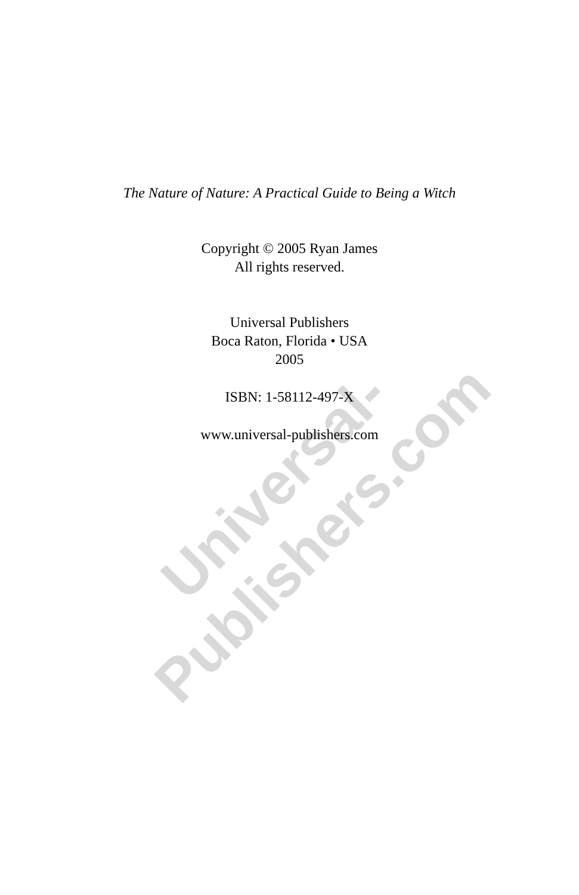Universal-Publishers.com
The Nature of Nature: A Practical Guide to Being a Witch
Copyright © 2005 Ryan James
All rights reserved.
Universal Publishers
Boca Raton, Florida • USA
2005
ISBN: 1-58112-497-X
www.universal-publishers.com